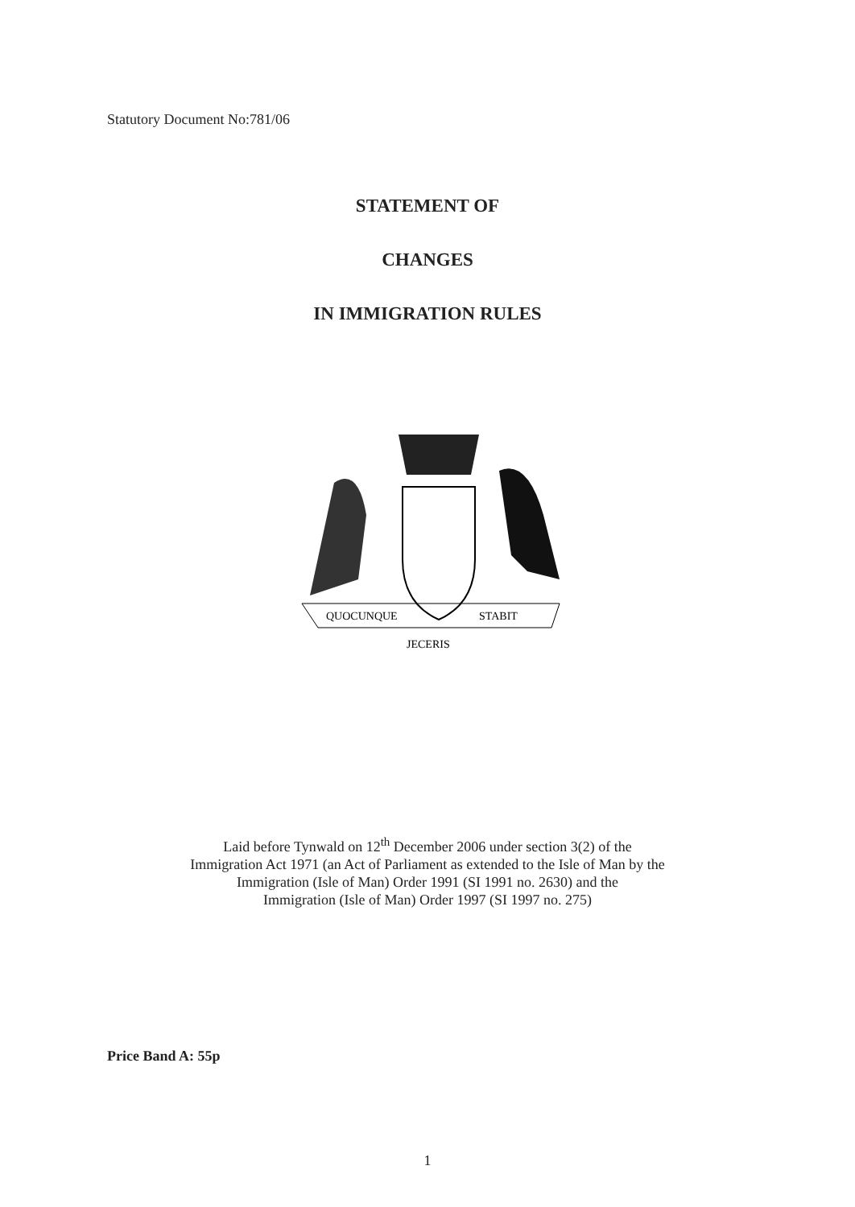Statutory Document No:781/06
STATEMENT OF
CHANGES
IN IMMIGRATION RULES
QUOCUNQUE
STABIT
JECERIS
Laid before Tynwald on 12<sup>th</sup> December 2006 under section 3(2) of the
Immigration Act 1971 (an Act of Parliament as extended to the Isle of Man by the
Immigration (Isle of Man) Order 1991 (SI 1991 no. 2630) and the
Immigration (Isle of Man) Order 1997 (SI 1997 no. 275)
Price Band A: 55p
1